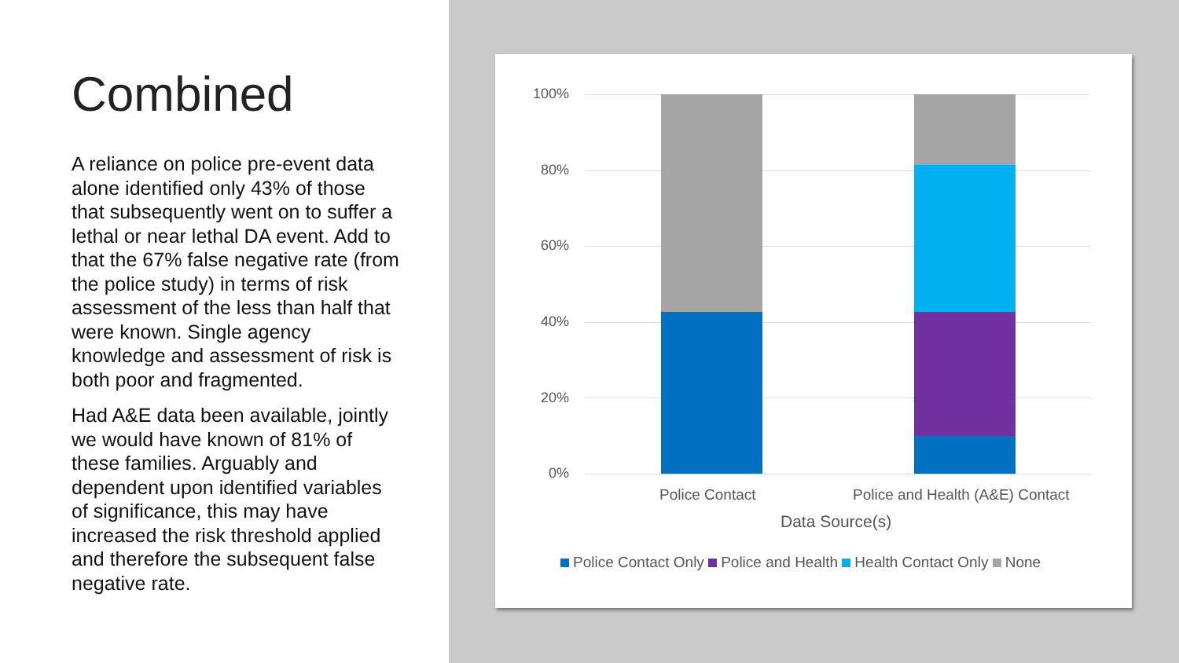Combined
A reliance on police pre-event data alone identified only 43% of those that subsequently went on to suffer a lethal or near lethal DA event. Add to that the 67% false negative rate (from the police study) in terms of risk assessment of the less than half that were known. Single agency knowledge and assessment of risk is both poor and fragmented.
Had A&E data been available, jointly we would have known of 81% of these families. Arguably and dependent upon identified variables of significance, this may have increased the risk threshold applied and therefore the subsequent false negative rate.
100%
80%
60%
40%
20%
0%
Police Contact
Police and Health (A&E) Contact
Data Source(s)
Police Contact Only Police and Health Health Contact Only None